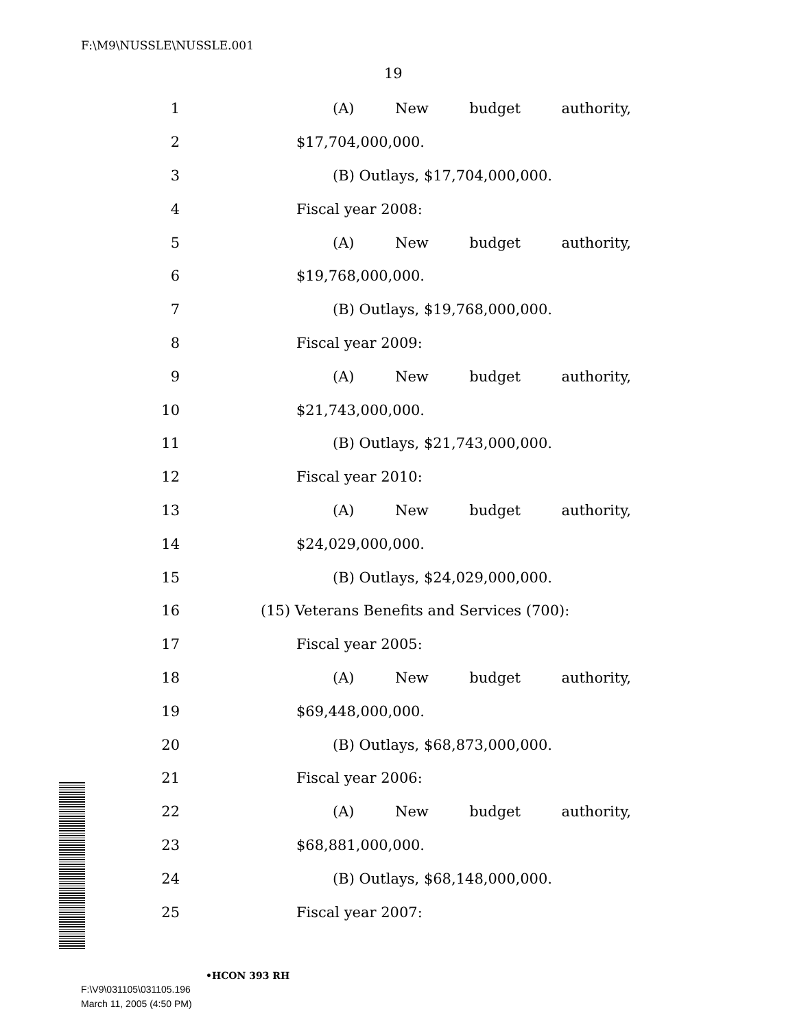F:\M9\NUSSLE\NUSSLE.001
19
1 (A) New budget authority,
2 $17,704,000,000.
3 (B) Outlays, $17,704,000,000.
4 Fiscal year 2008:
5 (A) New budget authority,
6 $19,768,000,000.
7 (B) Outlays, $19,768,000,000.
8 Fiscal year 2009:
9 (A) New budget authority,
10 $21,743,000,000.
11 (B) Outlays, $21,743,000,000.
12 Fiscal year 2010:
13 (A) New budget authority,
14 $24,029,000,000.
15 (B) Outlays, $24,029,000,000.
16 (15) Veterans Benefits and Services (700):
17 Fiscal year 2005:
18 (A) New budget authority,
19 $69,448,000,000.
20 (B) Outlays, $68,873,000,000.
21 Fiscal year 2006:
22 (A) New budget authority,
23 $68,881,000,000.
24 (B) Outlays, $68,148,000,000.
25 Fiscal year 2007:
•HCON 393 RH
F:\V9\031105\031105.196
March 11, 2005 (4:50 PM)